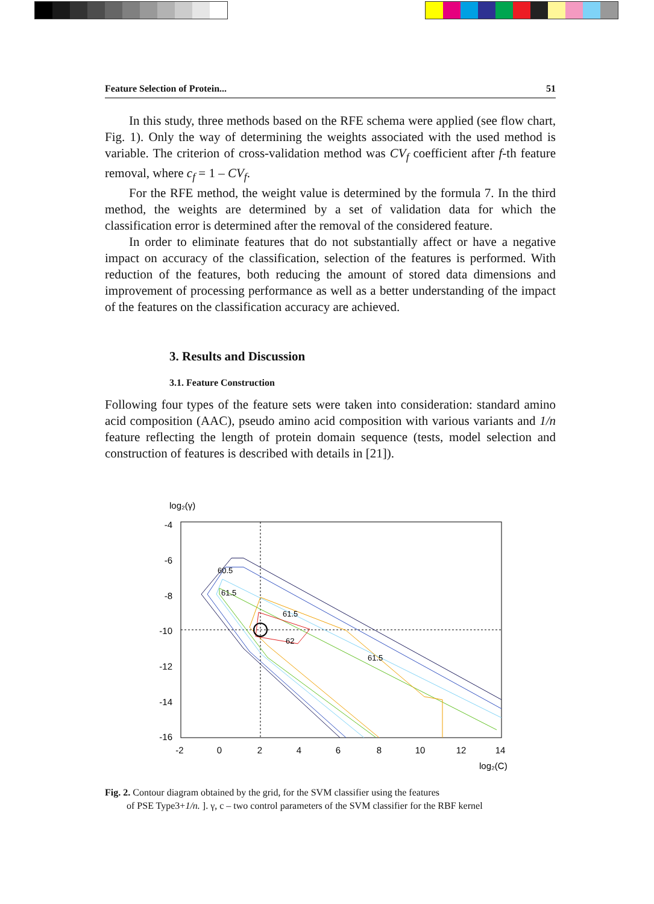Feature Selection of Protein... 51
In this study, three methods based on the RFE schema were applied (see flow chart, Fig. 1). Only the way of determining the weights associated with the used method is variable. The criterion of cross-validation method was CV<sub>f</sub> coefficient after f-th feature removal, where c<sub>f</sub> = 1 – CV<sub>f</sub>.
For the RFE method, the weight value is determined by the formula 7. In the third method, the weights are determined by a set of validation data for which the classification error is determined after the removal of the considered feature.
In order to eliminate features that do not substantially affect or have a negative impact on accuracy of the classification, selection of the features is performed. With reduction of the features, both reducing the amount of stored data dimensions and improvement of processing performance as well as a better understanding of the impact of the features on the classification accuracy are achieved.
3. Results and Discussion
3.1. Feature Construction
Following four types of the feature sets were taken into consideration: standard amino acid composition (AAC), pseudo amino acid composition with various variants and 1/n feature reflecting the length of protein domain sequence (tests, model selection and construction of features is described with details in [21]).
log₂(γ)
-4
-6
-8
-10
-12
-14
-16
-2
0
2
4
6
8
10
12
14
log₂(C)
60.5
61.5
62
61.5
61.5
Fig. 2. Contour diagram obtained by the grid, for the SVM classifier using the features
of PSE Type3+1/n. ]. γ, c – two control parameters of the SVM classifier for the RBF kernel